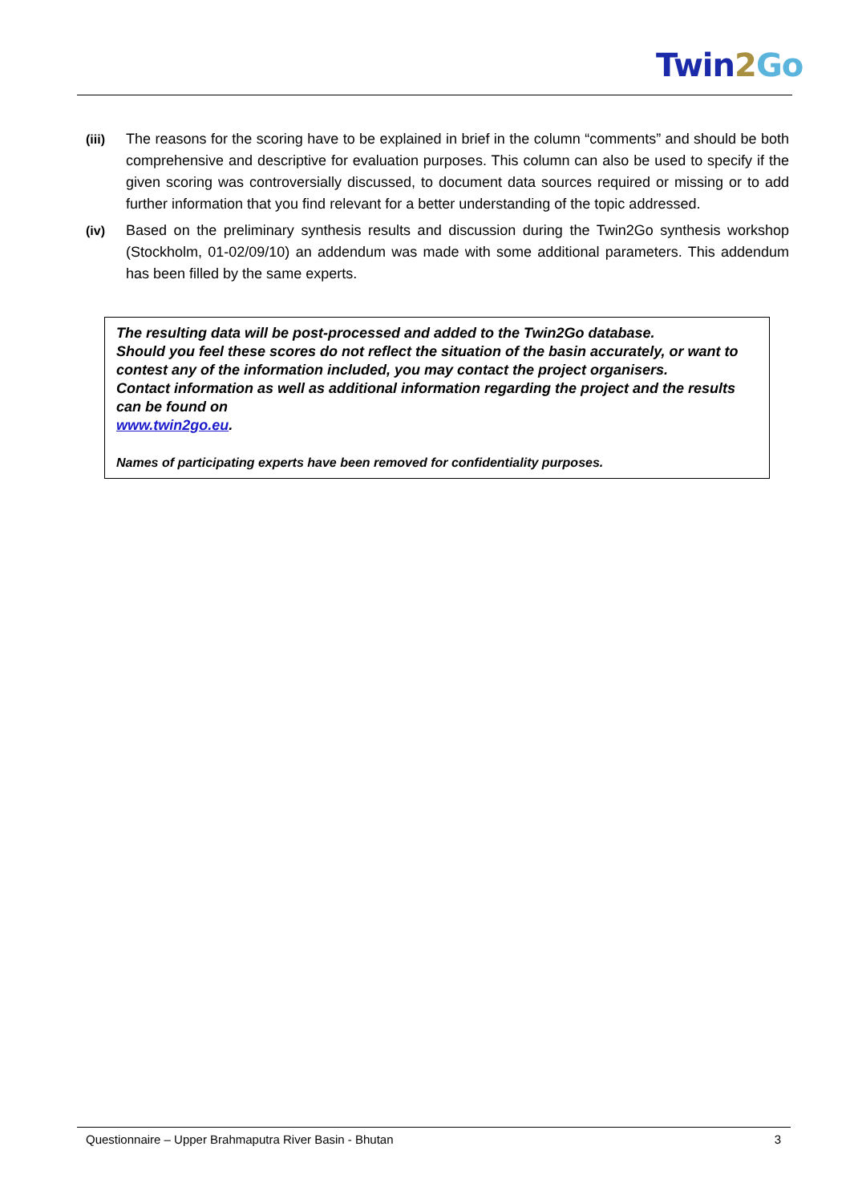Twin 2 Go
(iii) The reasons for the scoring have to be explained in brief in the column “comments” and should be both comprehensive and descriptive for evaluation purposes. This column can also be used to specify if the given scoring was controversially discussed, to document data sources required or missing or to add further information that you find relevant for a better understanding of the topic addressed.
(iv) Based on the preliminary synthesis results and discussion during the Twin2Go synthesis workshop (Stockholm, 01-02/09/10) an addendum was made with some additional parameters. This addendum has been filled by the same experts.
The resulting data will be post-processed and added to the Twin2Go database.
Should you feel these scores do not reflect the situation of the basin accurately, or want to contest any of the information included, you may contact the project organisers.
Contact information as well as additional information regarding the project and the results can be found on
www.twin2go.eu.
Names of participating experts have been removed for confidentiality purposes.
Questionnaire – Upper Brahmaputra River Basin - Bhutan 3